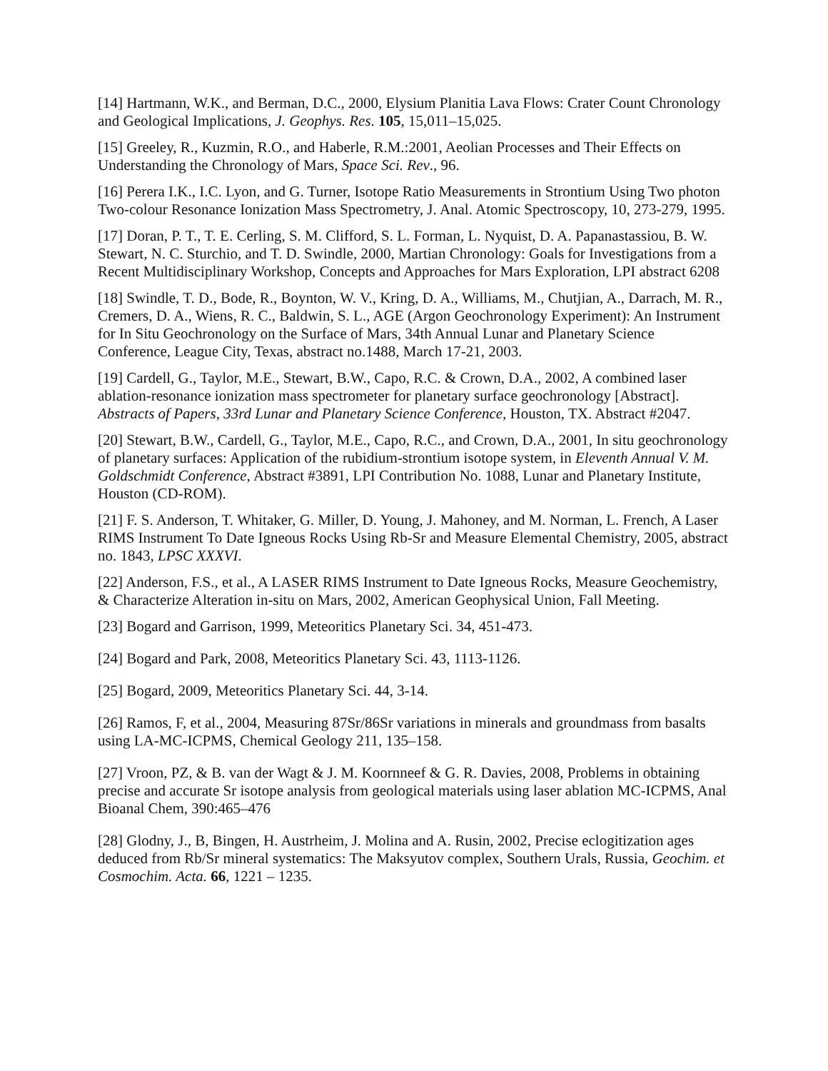[14] Hartmann, W.K., and Berman, D.C., 2000, Elysium Planitia Lava Flows: Crater Count Chronology and Geological Implications, J. Geophys. Res. 105, 15,011–15,025.
[15] Greeley, R., Kuzmin, R.O., and Haberle, R.M.:2001, Aeolian Processes and Their Effects on Understanding the Chronology of Mars, Space Sci. Rev., 96.
[16] Perera I.K., I.C. Lyon, and G. Turner, Isotope Ratio Measurements in Strontium Using Two photon Two-colour Resonance Ionization Mass Spectrometry, J. Anal. Atomic Spectroscopy, 10, 273-279, 1995.
[17] Doran, P. T., T. E. Cerling, S. M. Clifford, S. L. Forman, L. Nyquist, D. A. Papanastassiou, B. W. Stewart, N. C. Sturchio, and T. D. Swindle, 2000, Martian Chronology: Goals for Investigations from a Recent Multidisciplinary Workshop, Concepts and Approaches for Mars Exploration, LPI abstract 6208
[18] Swindle, T. D., Bode, R., Boynton, W. V., Kring, D. A., Williams, M., Chutjian, A., Darrach, M. R., Cremers, D. A., Wiens, R. C., Baldwin, S. L., AGE (Argon Geochronology Experiment): An Instrument for In Situ Geochronology on the Surface of Mars, 34th Annual Lunar and Planetary Science Conference, League City, Texas, abstract no.1488, March 17-21, 2003.
[19] Cardell, G., Taylor, M.E., Stewart, B.W., Capo, R.C. & Crown, D.A., 2002, A combined laser ablation-resonance ionization mass spectrometer for planetary surface geochronology [Abstract]. Abstracts of Papers, 33rd Lunar and Planetary Science Conference, Houston, TX. Abstract #2047.
[20] Stewart, B.W., Cardell, G., Taylor, M.E., Capo, R.C., and Crown, D.A., 2001, In situ geochronology of planetary surfaces: Application of the rubidium-strontium isotope system, in Eleventh Annual V. M. Goldschmidt Conference, Abstract #3891, LPI Contribution No. 1088, Lunar and Planetary Institute, Houston (CD-ROM).
[21] F. S. Anderson, T. Whitaker, G. Miller, D. Young, J. Mahoney, and M. Norman, L. French, A Laser RIMS Instrument To Date Igneous Rocks Using Rb-Sr and Measure Elemental Chemistry, 2005, abstract no. 1843, LPSC XXXVI.
[22] Anderson, F.S., et al., A LASER RIMS Instrument to Date Igneous Rocks, Measure Geochemistry, & Characterize Alteration in-situ on Mars, 2002, American Geophysical Union, Fall Meeting.
[23] Bogard and Garrison, 1999, Meteoritics Planetary Sci. 34, 451-473.
[24] Bogard and Park, 2008, Meteoritics Planetary Sci. 43, 1113-1126.
[25] Bogard, 2009, Meteoritics Planetary Sci. 44, 3-14.
[26] Ramos, F, et al., 2004, Measuring 87Sr/86Sr variations in minerals and groundmass from basalts using LA-MC-ICPMS, Chemical Geology 211, 135–158.
[27] Vroon, PZ, & B. van der Wagt & J. M. Koornneef & G. R. Davies, 2008, Problems in obtaining precise and accurate Sr isotope analysis from geological materials using laser ablation MC-ICPMS, Anal Bioanal Chem, 390:465–476
[28] Glodny, J., B, Bingen, H. Austrheim, J. Molina and A. Rusin, 2002, Precise eclogitization ages deduced from Rb/Sr mineral systematics: The Maksyutov complex, Southern Urals, Russia, Geochim. et Cosmochim. Acta. 66, 1221 – 1235.